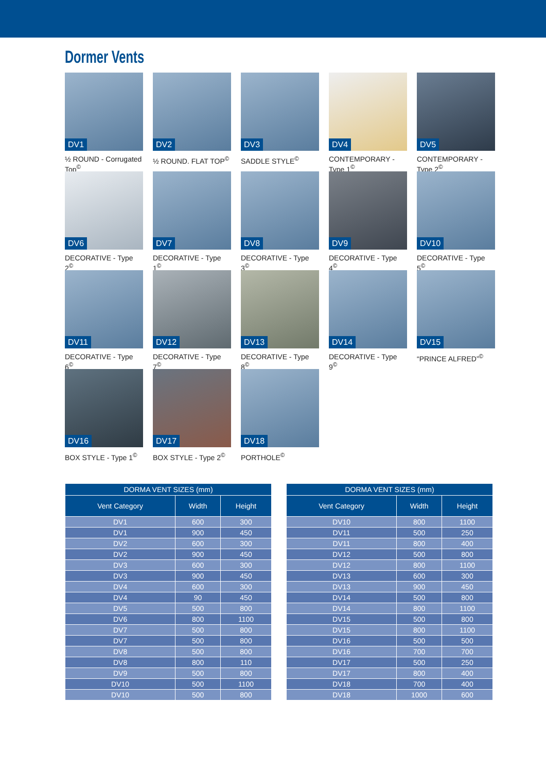Dormer Vents
DV1
½ ROUND - Corrugated Top<sup>©</sup>
DV2
½ ROUND. FLAT TOP<sup>©</sup>
DV3
SADDLE STYLE<sup>©</sup>
DV4
CONTEMPORARY - Type 1<sup>©</sup>
DV5
CONTEMPORARY - Type 2<sup>©</sup>
DV6
DECORATIVE - Type 2<sup>©</sup>
DV7
DECORATIVE - Type 1<sup>©</sup>
DV8
DECORATIVE - Type 3<sup>©</sup>
DV9
DECORATIVE - Type 4<sup>©</sup>
DV10
DECORATIVE - Type 5<sup>©</sup>
DV11
DECORATIVE - Type 6<sup>©</sup>
DV12
DECORATIVE - Type 7<sup>©</sup>
DV13
DECORATIVE - Type 8<sup>©</sup>
DV14
DECORATIVE - Type 9<sup>©</sup>
DV15
“PRINCE ALFRED”<sup>©</sup>
DV16
BOX STYLE - Type 1<sup>©</sup>
DV17
BOX STYLE - Type 2<sup>©</sup>
DV18
PORTHOLE<sup>©</sup>
| DORMA VENT SIZES (mm) | | |
| --- | --- | --- |
| Vent Category | Width | Height |
| DV1 | 600 | 300 |
| DV1 | 900 | 450 |
| DV2 | 600 | 300 |
| DV2 | 900 | 450 |
| DV3 | 600 | 300 |
| DV3 | 900 | 450 |
| DV4 | 600 | 300 |
| DV4 | 90 | 450 |
| DV5 | 500 | 800 |
| DV6 | 800 | 1100 |
| DV7 | 500 | 800 |
| DV7 | 500 | 800 |
| DV8 | 500 | 800 |
| DV8 | 800 | 110 |
| DV9 | 500 | 800 |
| DV10 | 500 | 1100 |
| DV10 | 500 | 800 |
| DORMA VENT SIZES (mm) | | |
| --- | --- | --- |
| Vent Category | Width | Height |
| DV10 | 800 | 1100 |
| DV11 | 500 | 250 |
| DV11 | 800 | 400 |
| DV12 | 500 | 800 |
| DV12 | 800 | 1100 |
| DV13 | 600 | 300 |
| DV13 | 900 | 450 |
| DV14 | 500 | 800 |
| DV14 | 800 | 1100 |
| DV15 | 500 | 800 |
| DV15 | 800 | 1100 |
| DV16 | 500 | 500 |
| DV16 | 700 | 700 |
| DV17 | 500 | 250 |
| DV17 | 800 | 400 |
| DV18 | 700 | 400 |
| DV18 | 1000 | 600 |